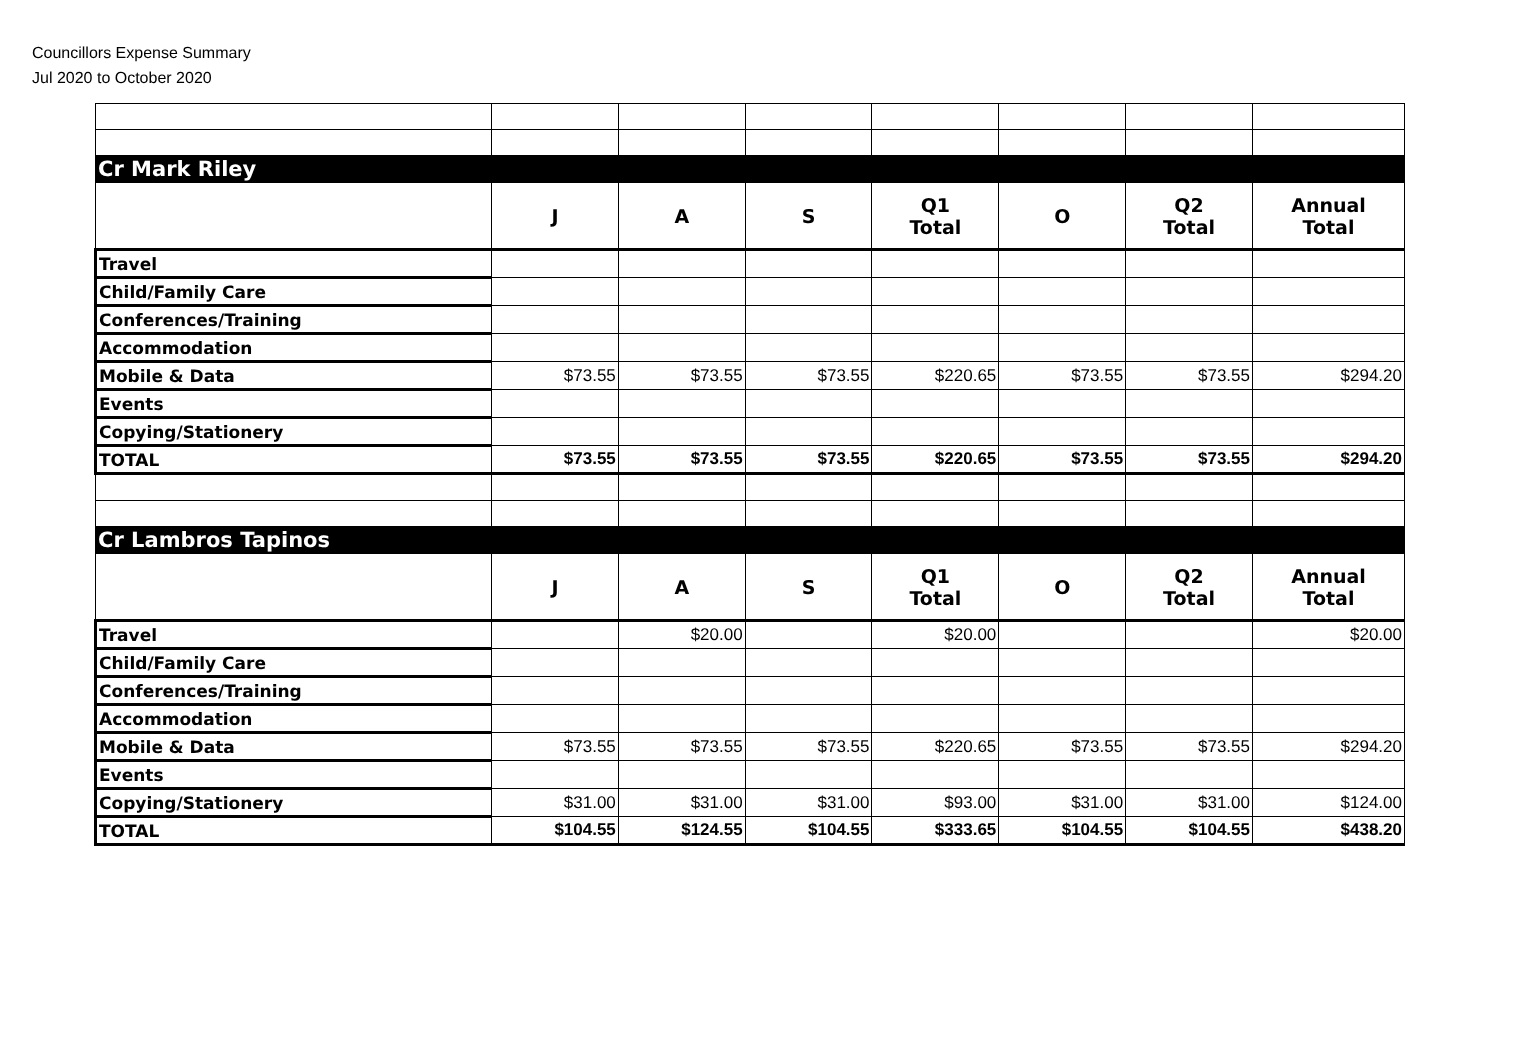Councillors Expense Summary
Jul 2020 to October 2020
| Cr Mark Riley | | | | | | | |
| | J | A | S | Q1 Total | O | Q2 Total | Annual Total |
| Travel | | | | | | | |
| Child/Family Care | | | | | | | |
| Conferences/Training | | | | | | | |
| Accommodation | | | | | | | |
| Mobile & Data | $73.55 | $73.55 | $73.55 | $220.65 | $73.55 | $73.55 | $294.20 |
| Events | | | | | | | |
| Copying/Stationery | | | | | | | |
| TOTAL | $73.55 | $73.55 | $73.55 | $220.65 | $73.55 | $73.55 | $294.20 |
| Cr Lambros Tapinos | | | | | | | |
| | J | A | S | Q1 Total | O | Q2 Total | Annual Total |
| Travel | | $20.00 | | $20.00 | | | $20.00 |
| Child/Family Care | | | | | | | |
| Conferences/Training | | | | | | | |
| Accommodation | | | | | | | |
| Mobile & Data | $73.55 | $73.55 | $73.55 | $220.65 | $73.55 | $73.55 | $294.20 |
| Events | | | | | | | |
| Copying/Stationery | $31.00 | $31.00 | $31.00 | $93.00 | $31.00 | $31.00 | $124.00 |
| TOTAL | $104.55 | $124.55 | $104.55 | $333.65 | $104.55 | $104.55 | $438.20 |